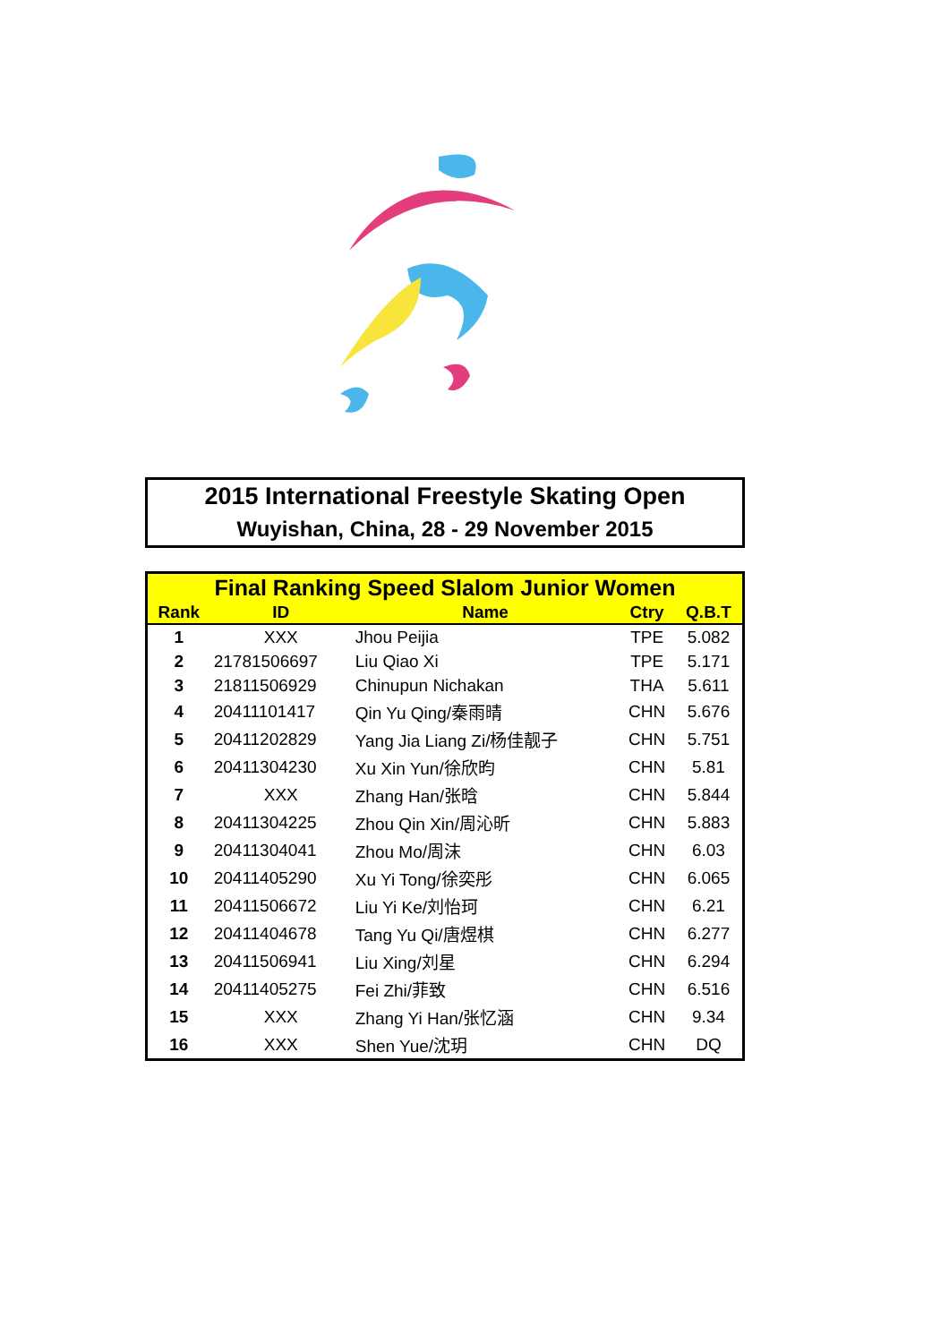2015 International Freestyle Skating Open
Wuyishan, China, 28 - 29 November 2015
| Final Ranking Speed Slalom Junior Women | | | | |
| --- | --- | --- | --- | --- |
| Rank | ID | Name | Ctry | Q.B.T |
| 1 | XXX | Jhou Peijia | TPE | 5.082 |
| 2 | 21781506697 | Liu Qiao Xi | TPE | 5.171 |
| 3 | 21811506929 | Chinupun Nichakan | THA | 5.611 |
| 4 | 20411101417 | Qin Yu Qing/秦雨晴 | CHN | 5.676 |
| 5 | 20411202829 | Yang Jia Liang Zi/杨佳靓子 | CHN | 5.751 |
| 6 | 20411304230 | Xu Xin Yun/徐欣昀 | CHN | 5.81 |
| 7 | XXX | Zhang Han/张晗 | CHN | 5.844 |
| 8 | 20411304225 | Zhou Qin Xin/周沁昕 | CHN | 5.883 |
| 9 | 20411304041 | Zhou Mo/周沫 | CHN | 6.03 |
| 10 | 20411405290 | Xu Yi Tong/徐奕彤 | CHN | 6.065 |
| 11 | 20411506672 | Liu Yi Ke/刘怡珂 | CHN | 6.21 |
| 12 | 20411404678 | Tang Yu Qi/唐煜棋 | CHN | 6.277 |
| 13 | 20411506941 | Liu Xing/刘星 | CHN | 6.294 |
| 14 | 20411405275 | Fei Zhi/菲致 | CHN | 6.516 |
| 15 | XXX | Zhang Yi Han/张忆涵 | CHN | 9.34 |
| 16 | XXX | Shen Yue/沈玥 | CHN | DQ |